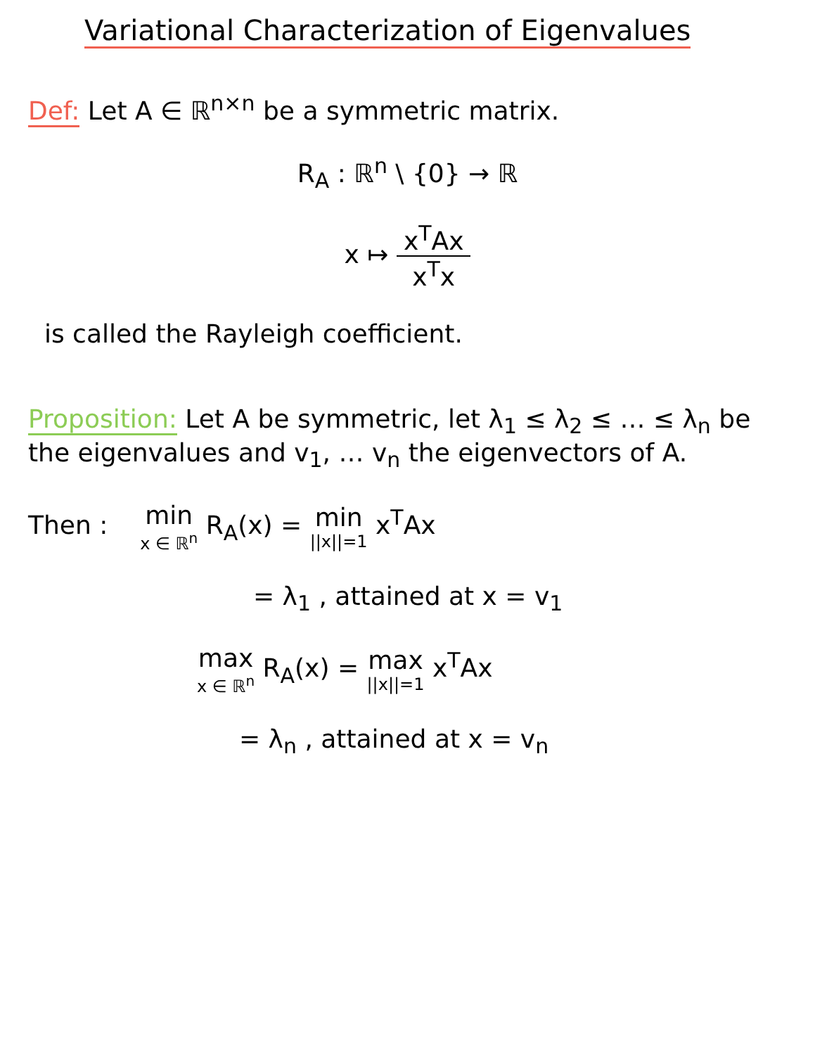Variational Characterization of Eigenvalues
Def: Let A ∈ ℝ<sup>n×n</sup> be a symmetric matrix.
R<sub>A</sub> : ℝ<sup>n</sup> \ {0} → ℝ
x ↦ x<sup>T</sup>Ax x<sup>T</sup>x
is called the Rayleigh coefficient.
Proposition: Let A be symmetric, let λ<sub>1</sub> ≤ λ<sub>2</sub> ≤ … ≤ λ<sub>n</sub> be the eigenvalues and v<sub>1</sub>, … v<sub>n</sub> the eigenvectors of A.
Then : min x ∈ ℝ<sup>n</sup> R<sub>A</sub>(x) = min ||x||=1 x<sup>T</sup>Ax
= λ<sub>1</sub> , attained at x = v<sub>1</sub>
max x ∈ ℝ<sup>n</sup> R<sub>A</sub>(x) = max ||x||=1 x<sup>T</sup>Ax
= λ<sub>n</sub> , attained at x = v<sub>n</sub>